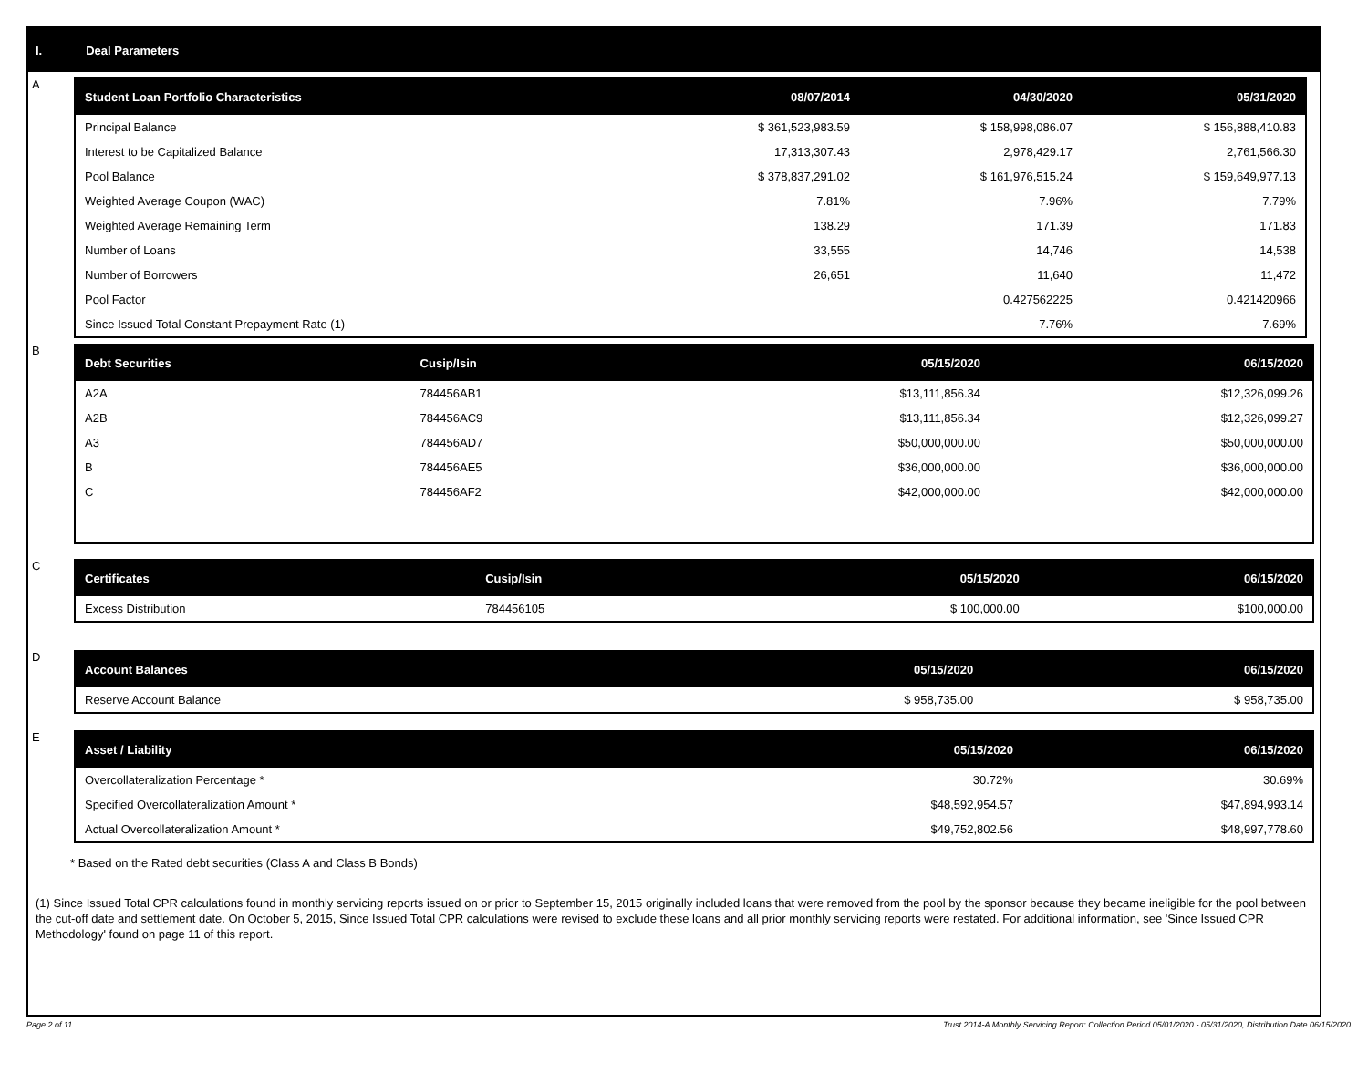I. Deal Parameters
A
| Student Loan Portfolio Characteristics | 08/07/2014 | 04/30/2020 | 05/31/2020 |
| --- | --- | --- | --- |
| Principal Balance | $ 361,523,983.59 | $ 158,998,086.07 | $ 156,888,410.83 |
| Interest to be Capitalized Balance | 17,313,307.43 | 2,978,429.17 | 2,761,566.30 |
| Pool Balance | $ 378,837,291.02 | $ 161,976,515.24 | $ 159,649,977.13 |
| Weighted Average Coupon (WAC) | 7.81% | 7.96% | 7.79% |
| Weighted Average Remaining Term | 138.29 | 171.39 | 171.83 |
| Number of Loans | 33,555 | 14,746 | 14,538 |
| Number of Borrowers | 26,651 | 11,640 | 11,472 |
| Pool Factor | | 0.427562225 | 0.421420966 |
| Since Issued Total Constant Prepayment Rate (1) | | 7.76% | 7.69% |
B
| Debt Securities | Cusip/Isin | 05/15/2020 | 06/15/2020 |
| --- | --- | --- | --- |
| A2A | 784456AB1 | $13,111,856.34 | $12,326,099.26 |
| A2B | 784456AC9 | $13,111,856.34 | $12,326,099.27 |
| A3 | 784456AD7 | $50,000,000.00 | $50,000,000.00 |
| B | 784456AE5 | $36,000,000.00 | $36,000,000.00 |
| C | 784456AF2 | $42,000,000.00 | $42,000,000.00 |
C
| Certificates | Cusip/Isin | 05/15/2020 | 06/15/2020 |
| --- | --- | --- | --- |
| Excess Distribution | 784456105 | $ 100,000.00 | $100,000.00 |
D
| Account Balances | 05/15/2020 | 06/15/2020 |
| --- | --- | --- |
| Reserve Account Balance | $ 958,735.00 | $ 958,735.00 |
E
| Asset / Liability | 05/15/2020 | 06/15/2020 |
| --- | --- | --- |
| Overcollateralization Percentage * | 30.72% | 30.69% |
| Specified Overcollateralization Amount * | $48,592,954.57 | $47,894,993.14 |
| Actual Overcollateralization Amount * | $49,752,802.56 | $48,997,778.60 |
* Based on the Rated debt securities (Class A and Class B Bonds)
(1) Since Issued Total CPR calculations found in monthly servicing reports issued on or prior to September 15, 2015 originally included loans that were removed from the pool by the sponsor because they became ineligible for the pool between the cut-off date and settlement date. On October 5, 2015, Since Issued Total CPR calculations were revised to exclude these loans and all prior monthly servicing reports were restated. For additional information, see 'Since Issued CPR Methodology' found on page 11 of this report.
Page 2 of 11 Trust 2014-A Monthly Servicing Report: Collection Period 05/01/2020 - 05/31/2020, Distribution Date 06/15/2020